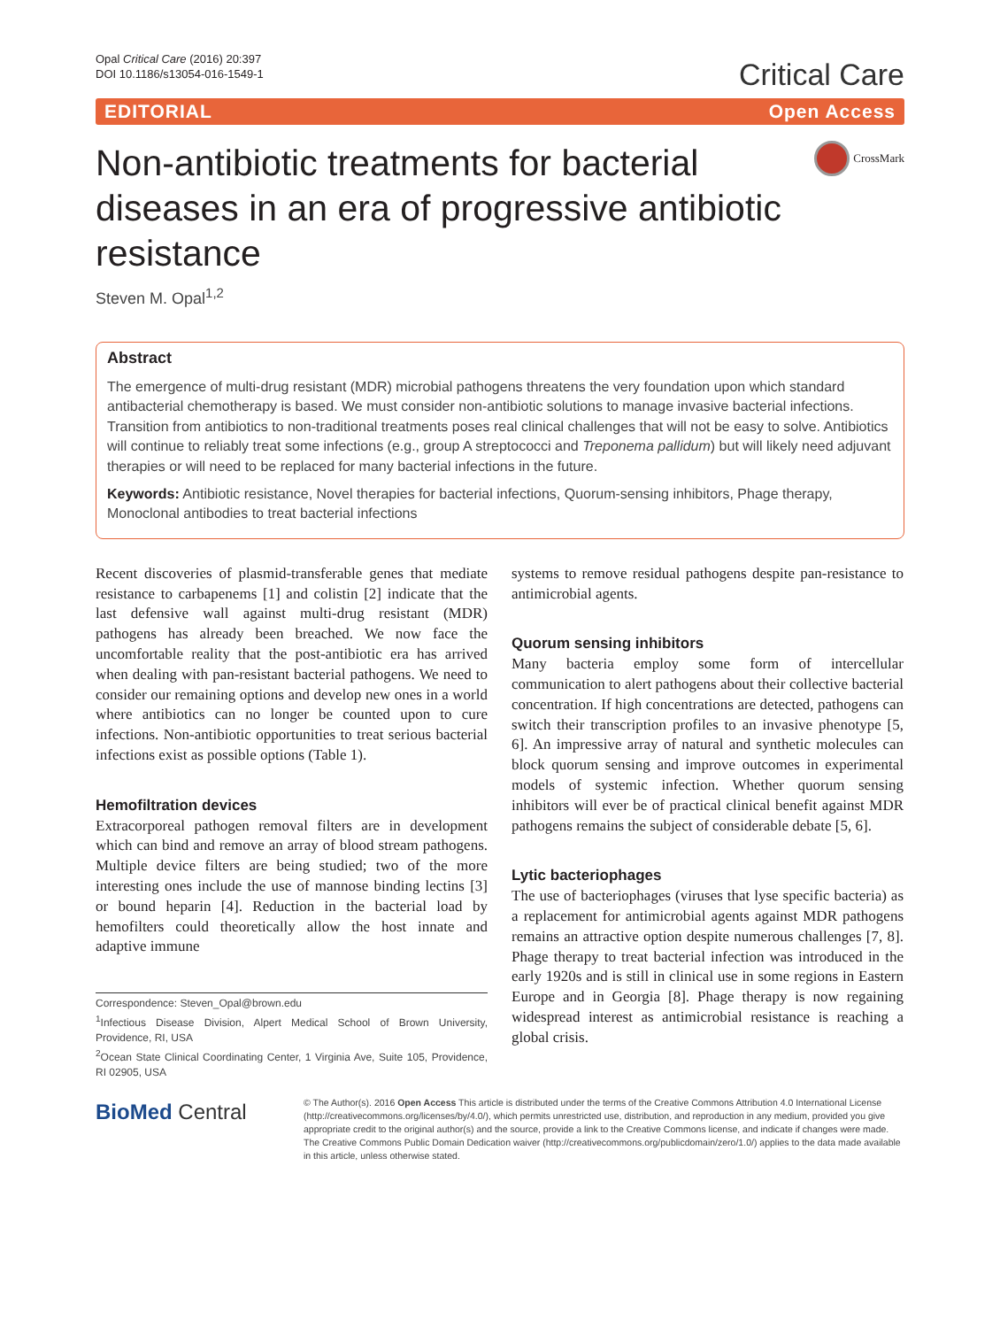Opal Critical Care (2016) 20:397
DOI 10.1186/s13054-016-1549-1
Critical Care
EDITORIAL Open Access
Non-antibiotic treatments for bacterial diseases in an era of progressive antibiotic resistance
CrossMark
Steven M. Opal<sup>1,2</sup>
Abstract
The emergence of multi-drug resistant (MDR) microbial pathogens threatens the very foundation upon which standard antibacterial chemotherapy is based. We must consider non-antibiotic solutions to manage invasive bacterial infections. Transition from antibiotics to non-traditional treatments poses real clinical challenges that will not be easy to solve. Antibiotics will continue to reliably treat some infections (e.g., group A streptococci and Treponema pallidum) but will likely need adjuvant therapies or will need to be replaced for many bacterial infections in the future.
Keywords: Antibiotic resistance, Novel therapies for bacterial infections, Quorum-sensing inhibitors, Phage therapy, Monoclonal antibodies to treat bacterial infections
Recent discoveries of plasmid-transferable genes that mediate resistance to carbapenems [1] and colistin [2] indicate that the last defensive wall against multi-drug resistant (MDR) pathogens has already been breached. We now face the uncomfortable reality that the post-antibiotic era has arrived when dealing with pan-resistant bacterial pathogens. We need to consider our remaining options and develop new ones in a world where antibiotics can no longer be counted upon to cure infections. Non-antibiotic opportunities to treat serious bacterial infections exist as possible options (Table 1).
Hemofiltration devices
Extracorporeal pathogen removal filters are in development which can bind and remove an array of blood stream pathogens. Multiple device filters are being studied; two of the more interesting ones include the use of mannose binding lectins [3] or bound heparin [4]. Reduction in the bacterial load by hemofilters could theoretically allow the host innate and adaptive immune
Correspondence: Steven_Opal@brown.edu
<sup>1</sup> Infectious Disease Division, Alpert Medical School of Brown University, Providence, RI, USA
<sup>2</sup> Ocean State Clinical Coordinating Center, 1 Virginia Ave, Suite 105, Providence, RI 02905, USA
systems to remove residual pathogens despite pan-resistance to antimicrobial agents.
Quorum sensing inhibitors
Many bacteria employ some form of intercellular communication to alert pathogens about their collective bacterial concentration. If high concentrations are detected, pathogens can switch their transcription profiles to an invasive phenotype [5, 6]. An impressive array of natural and synthetic molecules can block quorum sensing and improve outcomes in experimental models of systemic infection. Whether quorum sensing inhibitors will ever be of practical clinical benefit against MDR pathogens remains the subject of considerable debate [5, 6].
Lytic bacteriophages
The use of bacteriophages (viruses that lyse specific bacteria) as a replacement for antimicrobial agents against MDR pathogens remains an attractive option despite numerous challenges [7, 8]. Phage therapy to treat bacterial infection was introduced in the early 1920s and is still in clinical use in some regions in Eastern Europe and in Georgia [8]. Phage therapy is now regaining widespread interest as antimicrobial resistance is reaching a global crisis.
BioMed Central
© The Author(s). 2016 Open Access This article is distributed under the terms of the Creative Commons Attribution 4.0 International License (http://creativecommons.org/licenses/by/4.0/), which permits unrestricted use, distribution, and reproduction in any medium, provided you give appropriate credit to the original author(s) and the source, provide a link to the Creative Commons license, and indicate if changes were made. The Creative Commons Public Domain Dedication waiver (http://creativecommons.org/publicdomain/zero/1.0/) applies to the data made available in this article, unless otherwise stated.